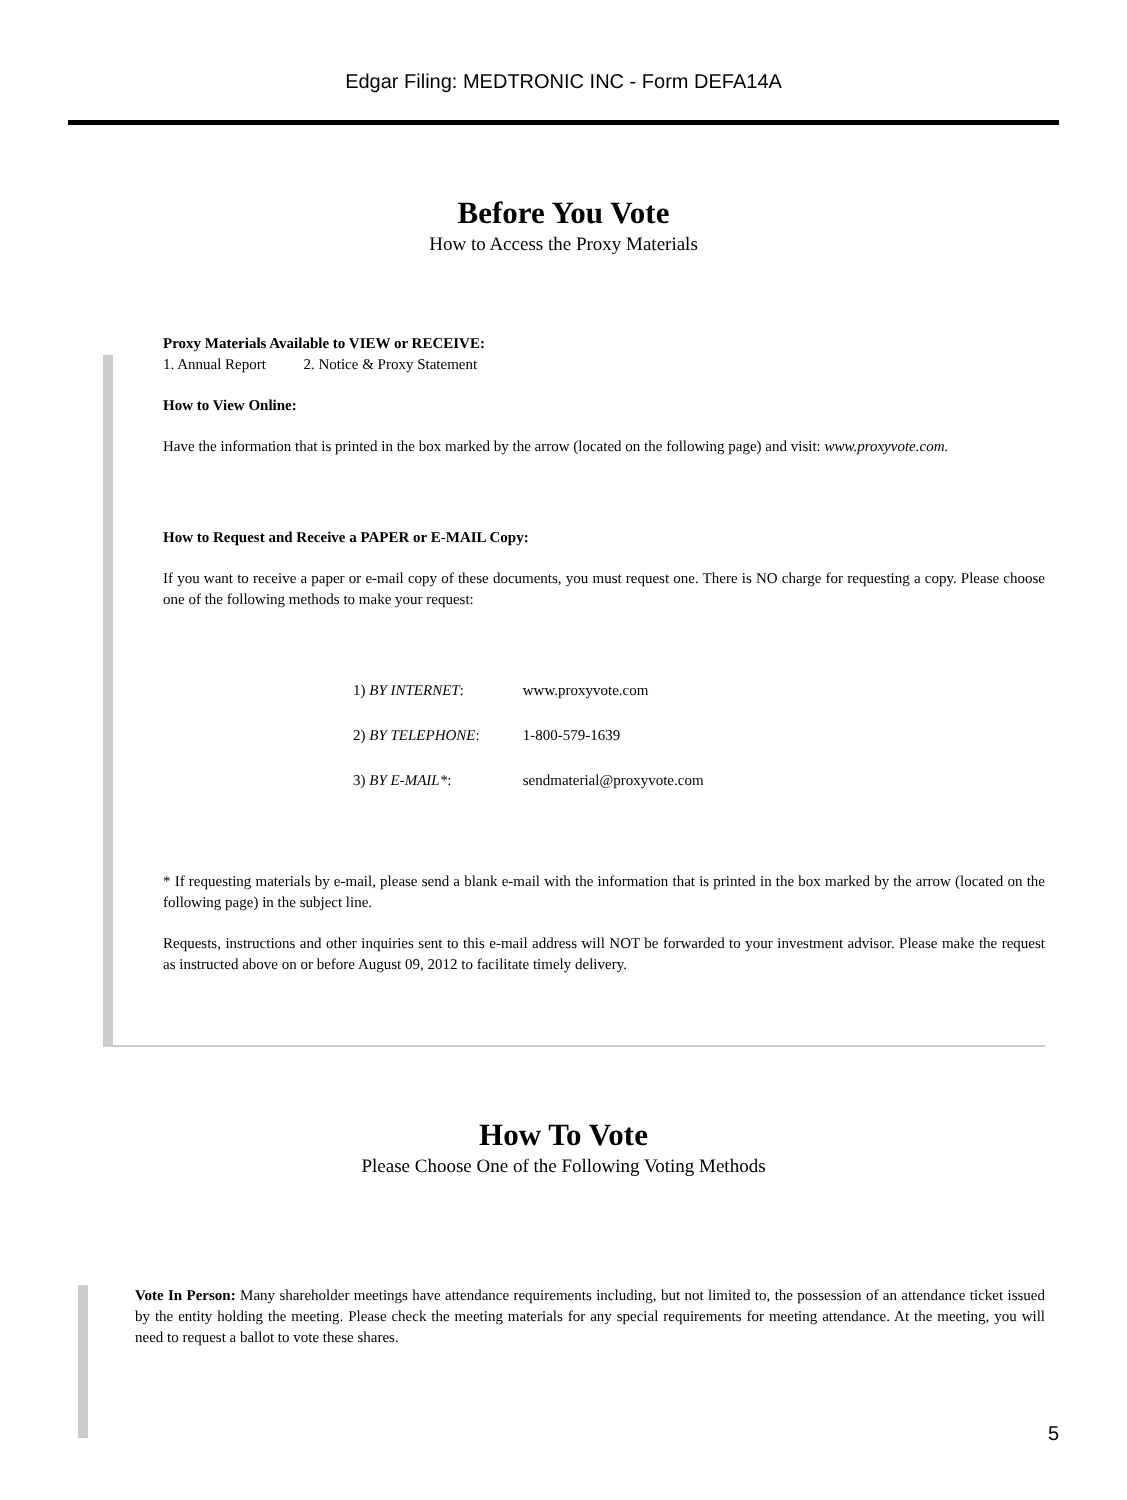Edgar Filing: MEDTRONIC INC - Form DEFA14A
Before You Vote
How to Access the Proxy Materials
Proxy Materials Available to VIEW or RECEIVE:
1. Annual Report 2. Notice & Proxy Statement
How to View Online:
Have the information that is printed in the box marked by the arrow (located on the following page) and visit: www.proxyvote.com.
How to Request and Receive a PAPER or E-MAIL Copy:
If you want to receive a paper or e-mail copy of these documents, you must request one. There is NO charge for requesting a copy. Please choose one of the following methods to make your request:
1) BY INTERNET: www.proxyvote.com
2) BY TELEPHONE: 1-800-579-1639
3) BY E-MAIL*: sendmaterial@proxyvote.com
* If requesting materials by e-mail, please send a blank e-mail with the information that is printed in the box marked by the arrow (located on the following page) in the subject line.
Requests, instructions and other inquiries sent to this e-mail address will NOT be forwarded to your investment advisor. Please make the request as instructed above on or before August 09, 2012 to facilitate timely delivery.
How To Vote
Please Choose One of the Following Voting Methods
Vote In Person: Many shareholder meetings have attendance requirements including, but not limited to, the possession of an attendance ticket issued by the entity holding the meeting. Please check the meeting materials for any special requirements for meeting attendance. At the meeting, you will need to request a ballot to vote these shares.
5